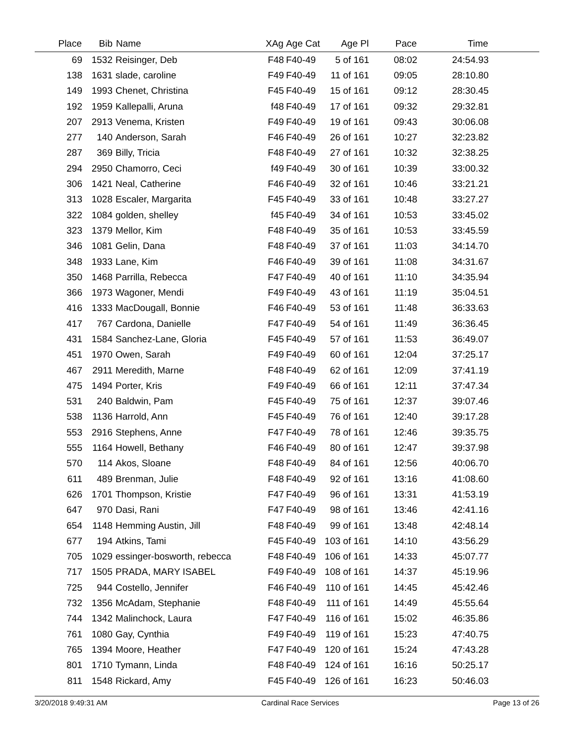| Place | Bib | Name | XAg | Age Cat | Age Pl | Pace | Time | |
| --- | --- | --- | --- | --- | --- | --- | --- | --- |
| 69 | 1532 | Reisinger, Deb | F48 | F40-49 | 5 of 161 | 08:02 | 24:54.93 | |
| 138 | 1631 | slade, caroline | F49 | F40-49 | 11 of 161 | 09:05 | 28:10.80 | |
| 149 | 1993 | Chenet, Christina | F45 | F40-49 | 15 of 161 | 09:12 | 28:30.45 | |
| 192 | 1959 | Kallepalli, Aruna | f48 | F40-49 | 17 of 161 | 09:32 | 29:32.81 | |
| 207 | 2913 | Venema, Kristen | F49 | F40-49 | 19 of 161 | 09:43 | 30:06.08 | |
| 277 | 140 | Anderson, Sarah | F46 | F40-49 | 26 of 161 | 10:27 | 32:23.82 | |
| 287 | 369 | Billy, Tricia | F48 | F40-49 | 27 of 161 | 10:32 | 32:38.25 | |
| 294 | 2950 | Chamorro, Ceci | f49 | F40-49 | 30 of 161 | 10:39 | 33:00.32 | |
| 306 | 1421 | Neal, Catherine | F46 | F40-49 | 32 of 161 | 10:46 | 33:21.21 | |
| 313 | 1028 | Escaler, Margarita | F45 | F40-49 | 33 of 161 | 10:48 | 33:27.27 | |
| 322 | 1084 | golden, shelley | f45 | F40-49 | 34 of 161 | 10:53 | 33:45.02 | |
| 323 | 1379 | Mellor, Kim | F48 | F40-49 | 35 of 161 | 10:53 | 33:45.59 | |
| 346 | 1081 | Gelin, Dana | F48 | F40-49 | 37 of 161 | 11:03 | 34:14.70 | |
| 348 | 1933 | Lane, Kim | F46 | F40-49 | 39 of 161 | 11:08 | 34:31.67 | |
| 350 | 1468 | Parrilla, Rebecca | F47 | F40-49 | 40 of 161 | 11:10 | 34:35.94 | |
| 366 | 1973 | Wagoner, Mendi | F49 | F40-49 | 43 of 161 | 11:19 | 35:04.51 | |
| 416 | 1333 | MacDougall, Bonnie | F46 | F40-49 | 53 of 161 | 11:48 | 36:33.63 | |
| 417 | 767 | Cardona, Danielle | F47 | F40-49 | 54 of 161 | 11:49 | 36:36.45 | |
| 431 | 1584 | Sanchez-Lane, Gloria | F45 | F40-49 | 57 of 161 | 11:53 | 36:49.07 | |
| 451 | 1970 | Owen, Sarah | F49 | F40-49 | 60 of 161 | 12:04 | 37:25.17 | |
| 467 | 2911 | Meredith, Marne | F48 | F40-49 | 62 of 161 | 12:09 | 37:41.19 | |
| 475 | 1494 | Porter, Kris | F49 | F40-49 | 66 of 161 | 12:11 | 37:47.34 | |
| 531 | 240 | Baldwin, Pam | F45 | F40-49 | 75 of 161 | 12:37 | 39:07.46 | |
| 538 | 1136 | Harrold, Ann | F45 | F40-49 | 76 of 161 | 12:40 | 39:17.28 | |
| 553 | 2916 | Stephens, Anne | F47 | F40-49 | 78 of 161 | 12:46 | 39:35.75 | |
| 555 | 1164 | Howell, Bethany | F46 | F40-49 | 80 of 161 | 12:47 | 39:37.98 | |
| 570 | 114 | Akos, Sloane | F48 | F40-49 | 84 of 161 | 12:56 | 40:06.70 | |
| 611 | 489 | Brenman, Julie | F48 | F40-49 | 92 of 161 | 13:16 | 41:08.60 | |
| 626 | 1701 | Thompson, Kristie | F47 | F40-49 | 96 of 161 | 13:31 | 41:53.19 | |
| 647 | 970 | Dasi, Rani | F47 | F40-49 | 98 of 161 | 13:46 | 42:41.16 | |
| 654 | 1148 | Hemming Austin, Jill | F48 | F40-49 | 99 of 161 | 13:48 | 42:48.14 | |
| 677 | 194 | Atkins, Tami | F45 | F40-49 | 103 of 161 | 14:10 | 43:56.29 | |
| 705 | 1029 | essinger-bosworth, rebecca | F48 | F40-49 | 106 of 161 | 14:33 | 45:07.77 | |
| 717 | 1505 | PRADA, MARY ISABEL | F49 | F40-49 | 108 of 161 | 14:37 | 45:19.96 | |
| 725 | 944 | Costello, Jennifer | F46 | F40-49 | 110 of 161 | 14:45 | 45:42.46 | |
| 732 | 1356 | McAdam, Stephanie | F48 | F40-49 | 111 of 161 | 14:49 | 45:55.64 | |
| 744 | 1342 | Malinchock, Laura | F47 | F40-49 | 116 of 161 | 15:02 | 46:35.86 | |
| 761 | 1080 | Gay, Cynthia | F49 | F40-49 | 119 of 161 | 15:23 | 47:40.75 | |
| 765 | 1394 | Moore, Heather | F47 | F40-49 | 120 of 161 | 15:24 | 47:43.28 | |
| 801 | 1710 | Tymann, Linda | F48 | F40-49 | 124 of 161 | 16:16 | 50:25.17 | |
| 811 | 1548 | Rickard, Amy | F45 | F40-49 | 126 of 161 | 16:23 | 50:46.03 | |
3/20/2018 9:49:31 AM Cardinal Race Services Page 13 of 26